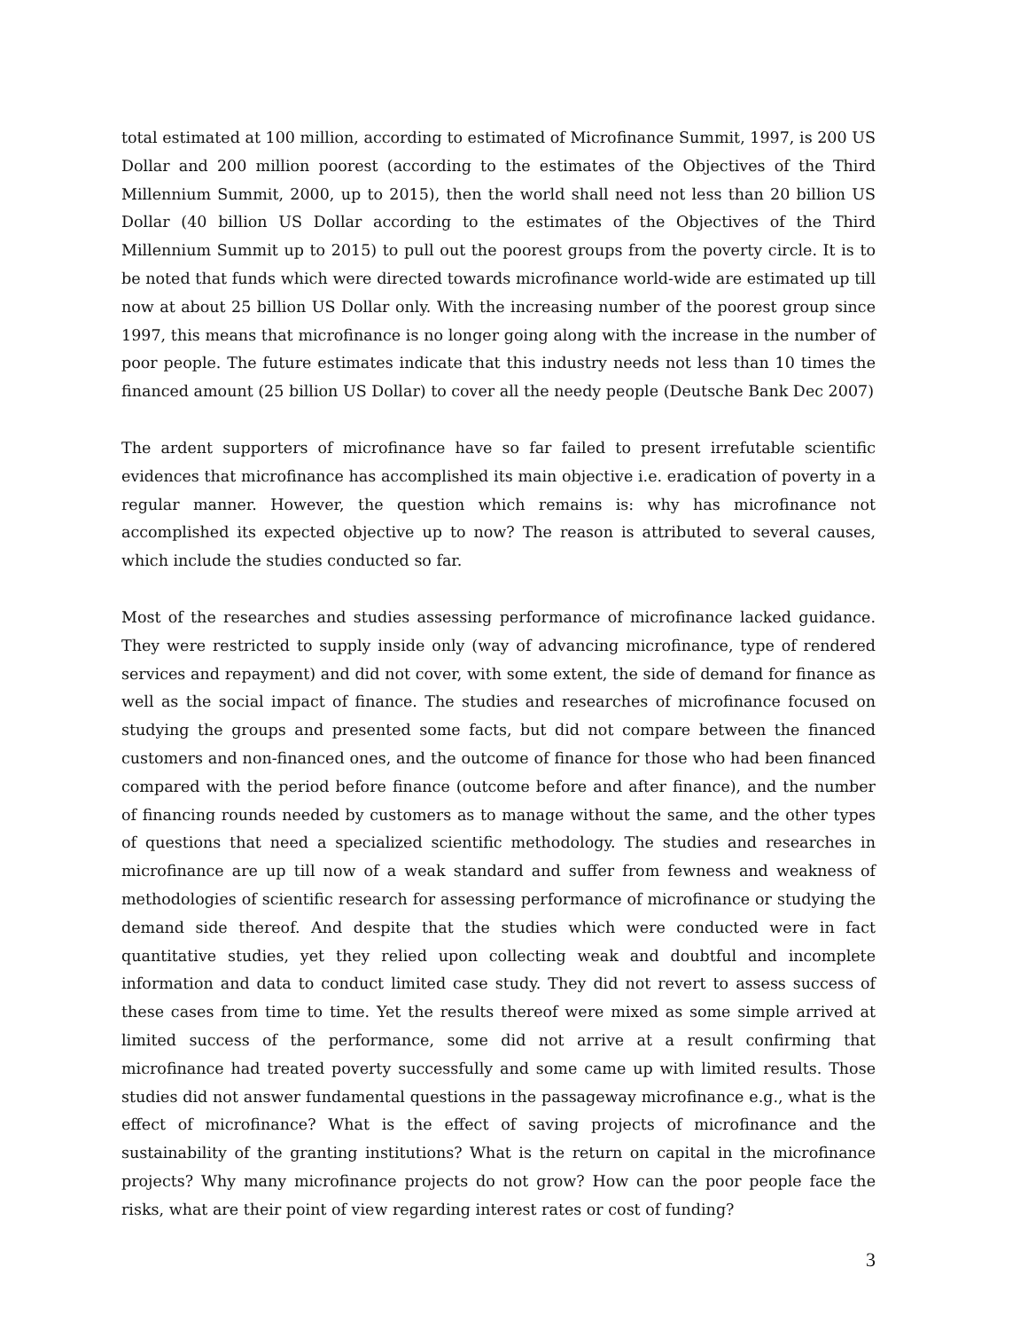total estimated at 100 million, according to estimated of Microfinance Summit, 1997, is 200 US Dollar and 200 million poorest (according to the estimates of the Objectives of the Third Millennium Summit, 2000, up to 2015), then the world shall need not less than 20 billion US Dollar (40 billion US Dollar according to the estimates of the Objectives of the Third Millennium Summit up to 2015) to pull out the poorest groups from the poverty circle. It is to be noted that funds which were directed towards microfinance world-wide are estimated up till now at about 25 billion US Dollar only. With the increasing number of the poorest group since 1997, this means that microfinance is no longer going along with the increase in the number of poor people. The future estimates indicate that this industry needs not less than 10 times the financed amount (25 billion US Dollar) to cover all the needy people (Deutsche Bank Dec 2007)
The ardent supporters of microfinance have so far failed to present irrefutable scientific evidences that microfinance has accomplished its main objective i.e. eradication of poverty in a regular manner. However, the question which remains is: why has microfinance not accomplished its expected objective up to now? The reason is attributed to several causes, which include the studies conducted so far.
Most of the researches and studies assessing performance of microfinance lacked guidance. They were restricted to supply inside only (way of advancing microfinance, type of rendered services and repayment) and did not cover, with some extent, the side of demand for finance as well as the social impact of finance. The studies and researches of microfinance focused on studying the groups and presented some facts, but did not compare between the financed customers and non-financed ones, and the outcome of finance for those who had been financed compared with the period before finance (outcome before and after finance), and the number of financing rounds needed by customers as to manage without the same, and the other types of questions that need a specialized scientific methodology. The studies and researches in microfinance are up till now of a weak standard and suffer from fewness and weakness of methodologies of scientific research for assessing performance of microfinance or studying the demand side thereof. And despite that the studies which were conducted were in fact quantitative studies, yet they relied upon collecting weak and doubtful and incomplete information and data to conduct limited case study. They did not revert to assess success of these cases from time to time. Yet the results thereof were mixed as some simple arrived at limited success of the performance, some did not arrive at a result confirming that microfinance had treated poverty successfully and some came up with limited results. Those studies did not answer fundamental questions in the passageway microfinance e.g., what is the effect of microfinance? What is the effect of saving projects of microfinance and the sustainability of the granting institutions? What is the return on capital in the microfinance projects? Why many microfinance projects do not grow? How can the poor people face the risks, what are their point of view regarding interest rates or cost of funding?
3